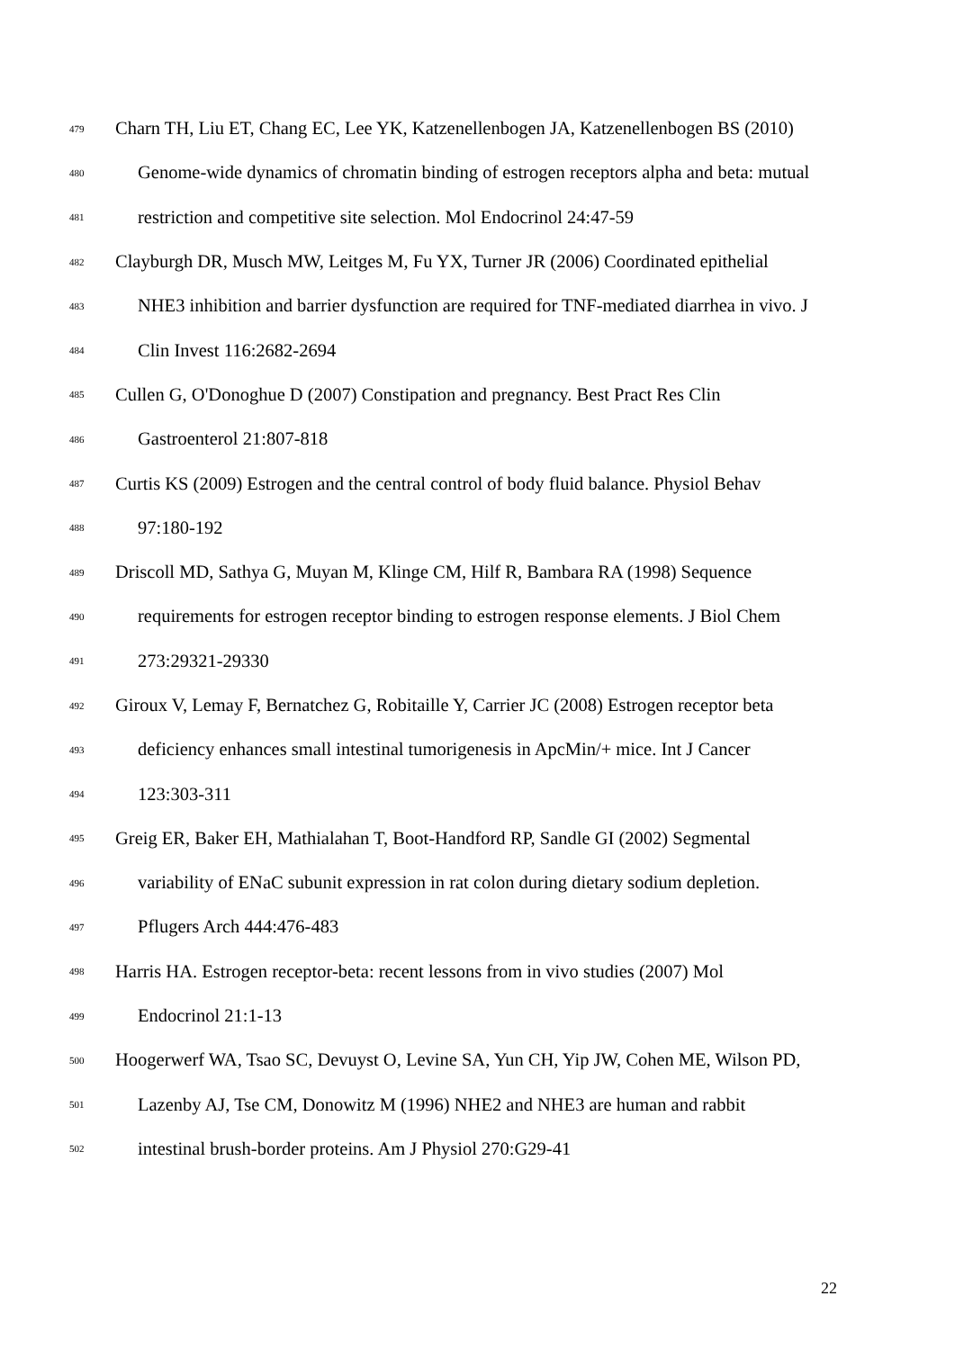479 Charn TH, Liu ET, Chang EC, Lee YK, Katzenellenbogen JA, Katzenellenbogen BS (2010)
480 Genome-wide dynamics of chromatin binding of estrogen receptors alpha and beta: mutual
481 restriction and competitive site selection. Mol Endocrinol 24:47-59
482 Clayburgh DR, Musch MW, Leitges M, Fu YX, Turner JR (2006) Coordinated epithelial
483 NHE3 inhibition and barrier dysfunction are required for TNF-mediated diarrhea in vivo. J
484 Clin Invest 116:2682-2694
485 Cullen G, O'Donoghue D (2007) Constipation and pregnancy. Best Pract Res Clin
486 Gastroenterol 21:807-818
487 Curtis KS (2009) Estrogen and the central control of body fluid balance. Physiol Behav
488 97:180-192
489 Driscoll MD, Sathya G, Muyan M, Klinge CM, Hilf R, Bambara RA (1998) Sequence
490 requirements for estrogen receptor binding to estrogen response elements. J Biol Chem
491 273:29321-29330
492 Giroux V, Lemay F, Bernatchez G, Robitaille Y, Carrier JC (2008) Estrogen receptor beta
493 deficiency enhances small intestinal tumorigenesis in ApcMin/+ mice. Int J Cancer
494 123:303-311
495 Greig ER, Baker EH, Mathialahan T, Boot-Handford RP, Sandle GI (2002) Segmental
496 variability of ENaC subunit expression in rat colon during dietary sodium depletion.
497 Pflugers Arch 444:476-483
498 Harris HA. Estrogen receptor-beta: recent lessons from in vivo studies (2007) Mol
499 Endocrinol 21:1-13
500 Hoogerwerf WA, Tsao SC, Devuyst O, Levine SA, Yun CH, Yip JW, Cohen ME, Wilson PD,
501 Lazenby AJ, Tse CM, Donowitz M (1996) NHE2 and NHE3 are human and rabbit
502 intestinal brush-border proteins. Am J Physiol 270:G29-41
22